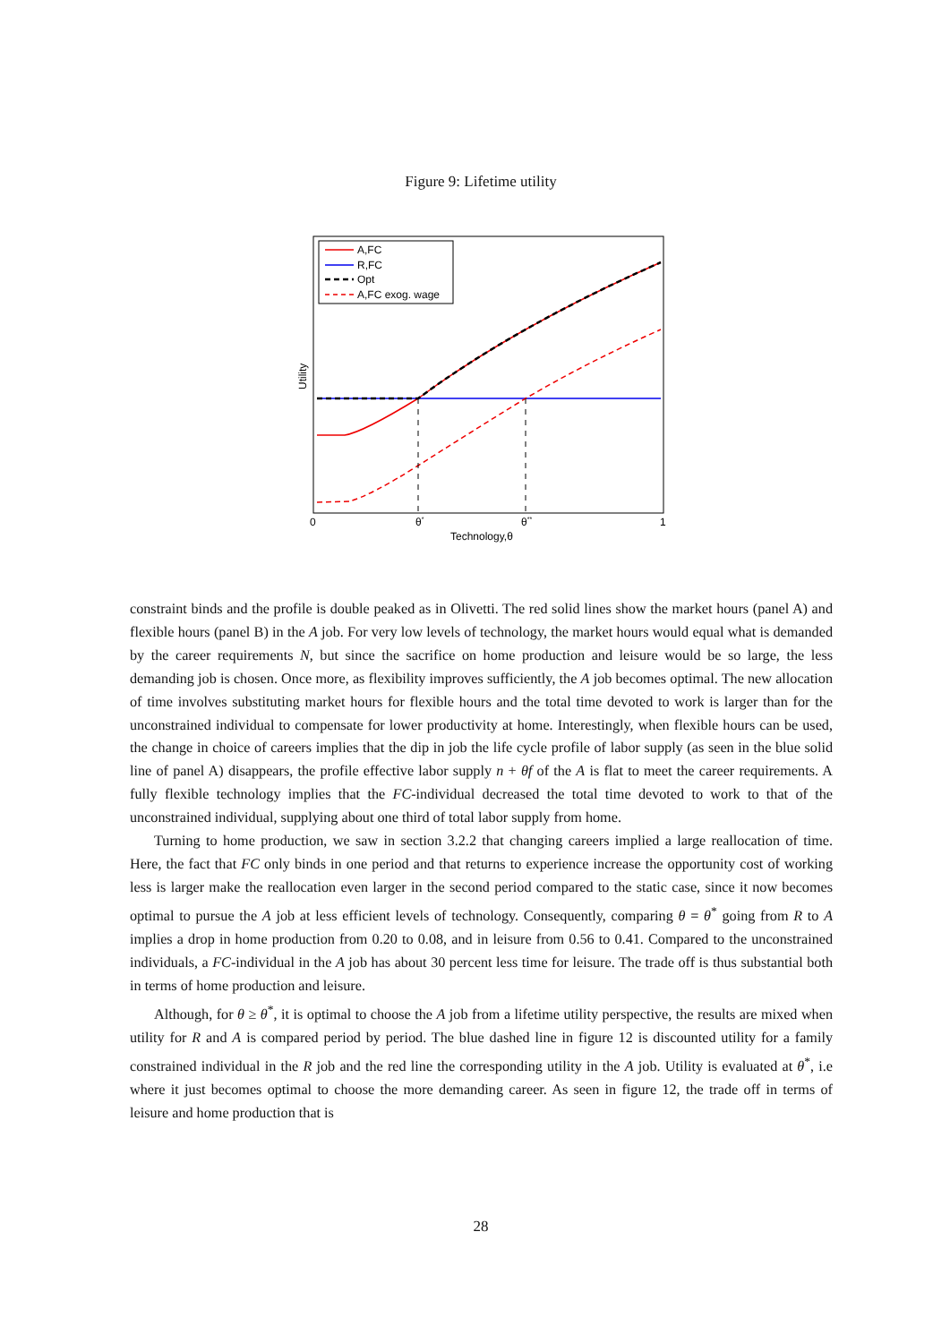Figure 9: Lifetime utility
A,FC
R,FC
Opt
A,FC exog. wage
0
θ*
θ**
1
Technology,θ
Utility
constraint binds and the profile is double peaked as in Olivetti. The red solid lines show the market hours (panel A) and flexible hours (panel B) in the A job. For very low levels of technology, the market hours would equal what is demanded by the career requirements N, but since the sacrifice on home production and leisure would be so large, the less demanding job is chosen. Once more, as flexibility improves sufficiently, the A job becomes optimal. The new allocation of time involves substituting market hours for flexible hours and the total time devoted to work is larger than for the unconstrained individual to compensate for lower productivity at home. Interestingly, when flexible hours can be used, the change in choice of careers implies that the dip in job the life cycle profile of labor supply (as seen in the blue solid line of panel A) disappears, the profile effective labor supply n + θf of the A is flat to meet the career requirements. A fully flexible technology implies that the FC-individual decreased the total time devoted to work to that of the unconstrained individual, supplying about one third of total labor supply from home.
Turning to home production, we saw in section 3.2.2 that changing careers implied a large reallocation of time. Here, the fact that FC only binds in one period and that returns to experience increase the opportunity cost of working less is larger make the reallocation even larger in the second period compared to the static case, since it now becomes optimal to pursue the A job at less efficient levels of technology. Consequently, comparing θ = θ<sup>*</sup> going from R to A implies a drop in home production from 0.20 to 0.08, and in leisure from 0.56 to 0.41. Compared to the unconstrained individuals, a FC-individual in the A job has about 30 percent less time for leisure. The trade off is thus substantial both in terms of home production and leisure.
Although, for θ ≥ θ<sup>*</sup>, it is optimal to choose the A job from a lifetime utility perspective, the results are mixed when utility for R and A is compared period by period. The blue dashed line in figure 12 is discounted utility for a family constrained individual in the R job and the red line the corresponding utility in the A job. Utility is evaluated at θ<sup>*</sup>, i.e where it just becomes optimal to choose the more demanding career. As seen in figure 12, the trade off in terms of leisure and home production that is
28